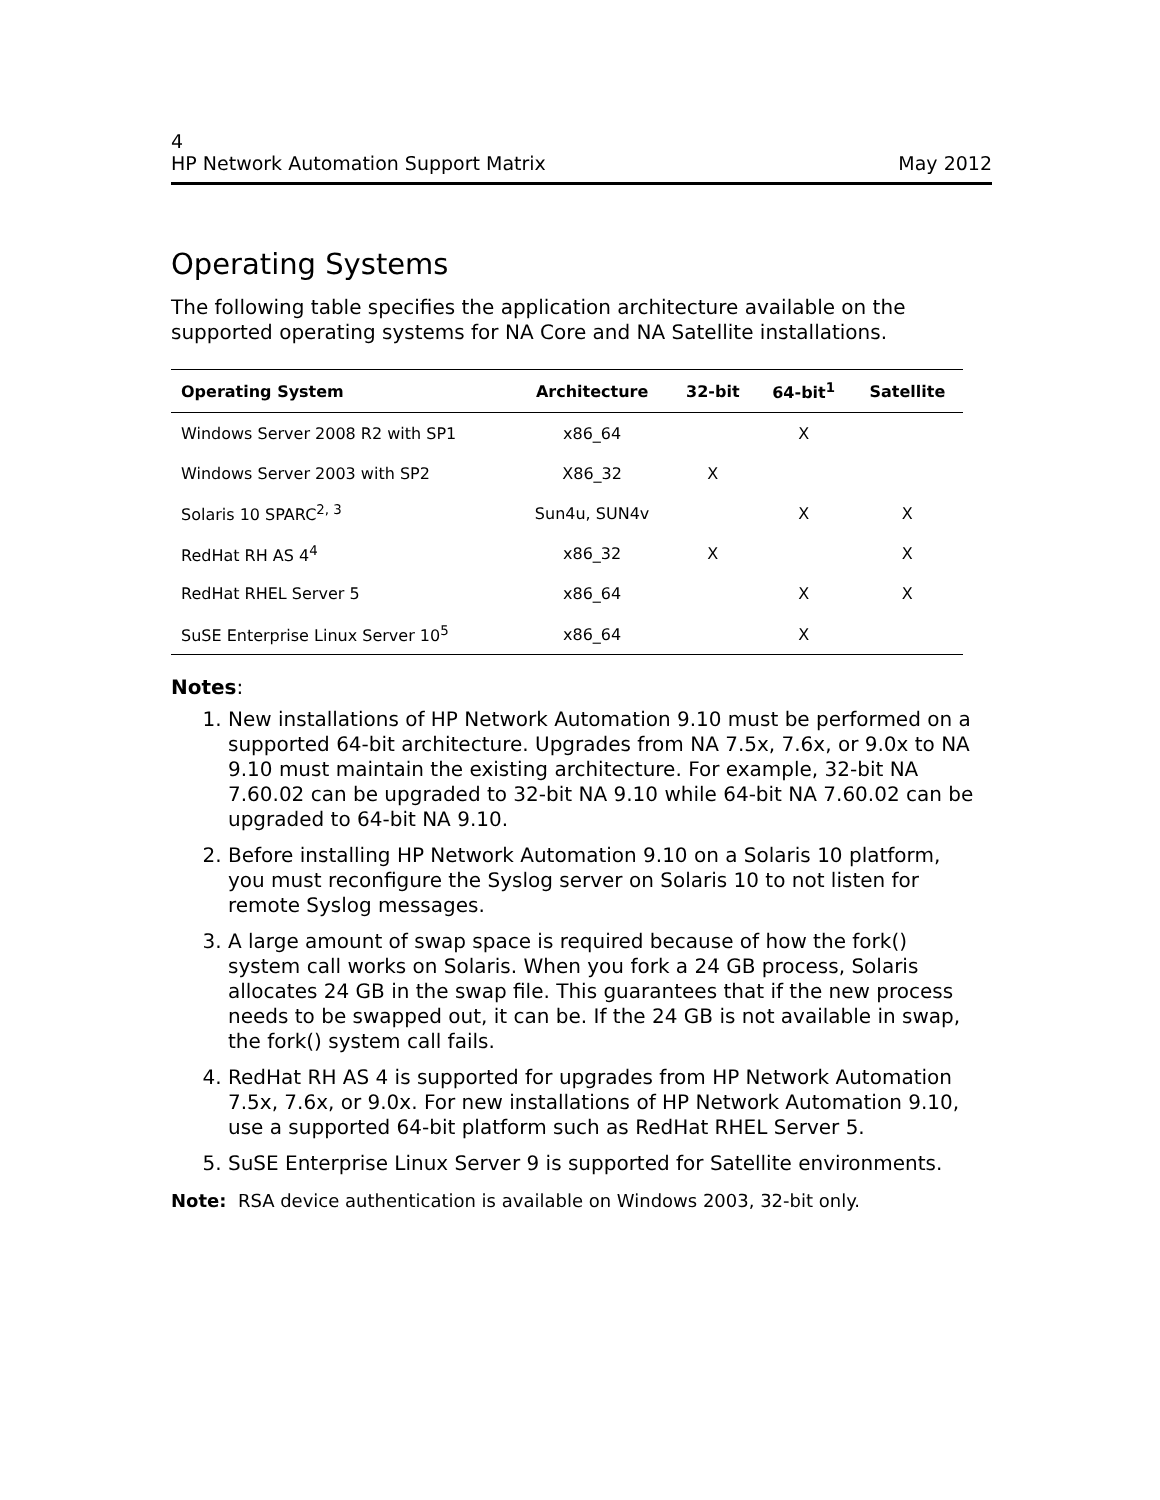4
HP Network Automation Support Matrix May 2012
Operating Systems
The following table specifies the application architecture available on the supported operating systems for NA Core and NA Satellite installations.
| Operating System | Architecture | 32-bit | 64-bit<sup>1</sup> | Satellite |
| --- | --- | --- | --- | --- |
| Windows Server 2008 R2 with SP1 | x86_64 | | X | |
| Windows Server 2003 with SP2 | X86_32 | X | | |
| Solaris 10 SPARC<sup>2, 3</sup> | Sun4u, SUN4v | | X | X |
| RedHat RH AS 4<sup>4</sup> | x86_32 | X | | X |
| RedHat RHEL Server 5 | x86_64 | | X | X |
| SuSE Enterprise Linux Server 10<sup>5</sup> | x86_64 | | X | |
Notes:
1. New installations of HP Network Automation 9.10 must be performed on a supported 64-bit architecture. Upgrades from NA 7.5x, 7.6x, or 9.0x to NA 9.10 must maintain the existing architecture. For example, 32-bit NA 7.60.02 can be upgraded to 32-bit NA 9.10 while 64-bit NA 7.60.02 can be upgraded to 64-bit NA 9.10.
2. Before installing HP Network Automation 9.10 on a Solaris 10 platform, you must reconfigure the Syslog server on Solaris 10 to not listen for remote Syslog messages.
3. A large amount of swap space is required because of how the fork() system call works on Solaris. When you fork a 24 GB process, Solaris allocates 24 GB in the swap file. This guarantees that if the new process needs to be swapped out, it can be. If the 24 GB is not available in swap, the fork() system call fails.
4. RedHat RH AS 4 is supported for upgrades from HP Network Automation 7.5x, 7.6x, or 9.0x. For new installations of HP Network Automation 9.10, use a supported 64-bit platform such as RedHat RHEL Server 5.
5. SuSE Enterprise Linux Server 9 is supported for Satellite environments.
Note: RSA device authentication is available on Windows 2003, 32-bit only.